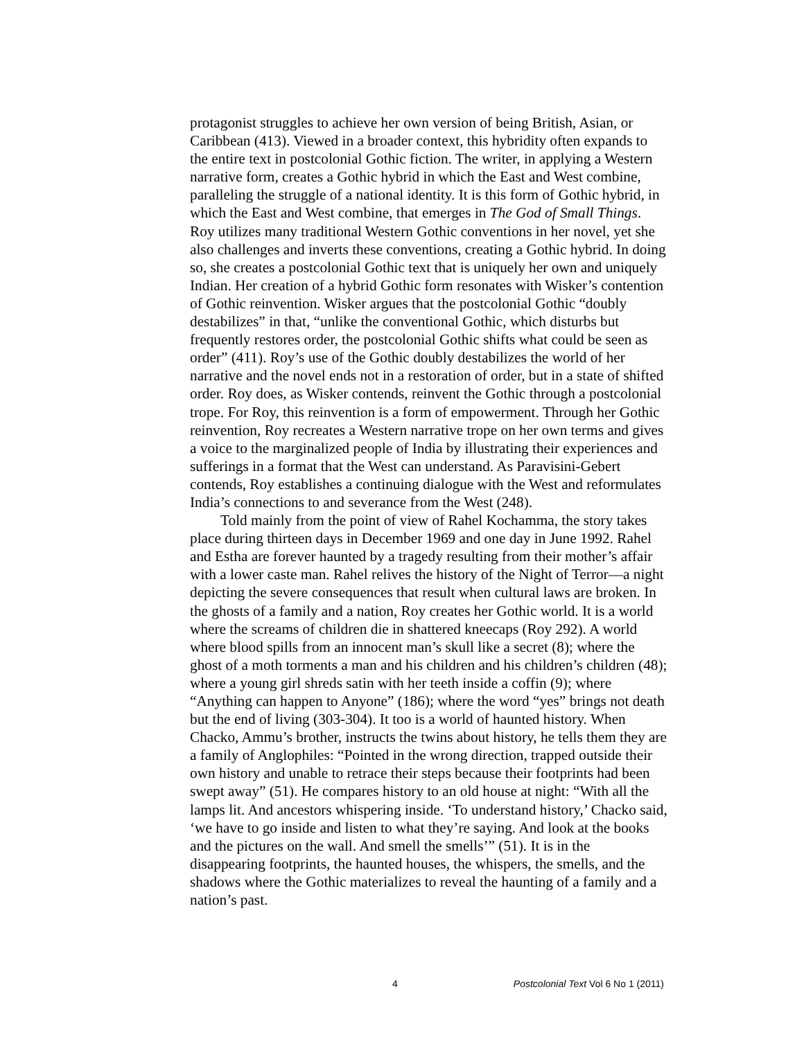protagonist struggles to achieve her own version of being British, Asian, or Caribbean (413). Viewed in a broader context, this hybridity often expands to the entire text in postcolonial Gothic fiction. The writer, in applying a Western narrative form, creates a Gothic hybrid in which the East and West combine, paralleling the struggle of a national identity. It is this form of Gothic hybrid, in which the East and West combine, that emerges in The God of Small Things. Roy utilizes many traditional Western Gothic conventions in her novel, yet she also challenges and inverts these conventions, creating a Gothic hybrid. In doing so, she creates a postcolonial Gothic text that is uniquely her own and uniquely Indian. Her creation of a hybrid Gothic form resonates with Wisker’s contention of Gothic reinvention. Wisker argues that the postcolonial Gothic “doubly destabilizes” in that, “unlike the conventional Gothic, which disturbs but frequently restores order, the postcolonial Gothic shifts what could be seen as order” (411). Roy’s use of the Gothic doubly destabilizes the world of her narrative and the novel ends not in a restoration of order, but in a state of shifted order. Roy does, as Wisker contends, reinvent the Gothic through a postcolonial trope. For Roy, this reinvention is a form of empowerment. Through her Gothic reinvention, Roy recreates a Western narrative trope on her own terms and gives a voice to the marginalized people of India by illustrating their experiences and sufferings in a format that the West can understand. As Paravisini-Gebert contends, Roy establishes a continuing dialogue with the West and reformulates India’s connections to and severance from the West (248).
Told mainly from the point of view of Rahel Kochamma, the story takes place during thirteen days in December 1969 and one day in June 1992. Rahel and Estha are forever haunted by a tragedy resulting from their mother’s affair with a lower caste man. Rahel relives the history of the Night of Terror—a night depicting the severe consequences that result when cultural laws are broken. In the ghosts of a family and a nation, Roy creates her Gothic world. It is a world where the screams of children die in shattered kneecaps (Roy 292). A world where blood spills from an innocent man’s skull like a secret (8); where the ghost of a moth torments a man and his children and his children’s children (48); where a young girl shreds satin with her teeth inside a coffin (9); where “Anything can happen to Anyone” (186); where the word “yes” brings not death but the end of living (303-304). It too is a world of haunted history. When Chacko, Ammu’s brother, instructs the twins about history, he tells them they are a family of Anglophiles: “Pointed in the wrong direction, trapped outside their own history and unable to retrace their steps because their footprints had been swept away” (51). He compares history to an old house at night: “With all the lamps lit. And ancestors whispering inside. ‘To understand history,’ Chacko said, ‘we have to go inside and listen to what they’re saying. And look at the books and the pictures on the wall. And smell the smells’” (51). It is in the disappearing footprints, the haunted houses, the whispers, the smells, and the shadows where the Gothic materializes to reveal the haunting of a family and a nation’s past.
4 Postcolonial Text Vol 6 No 1 (2011)